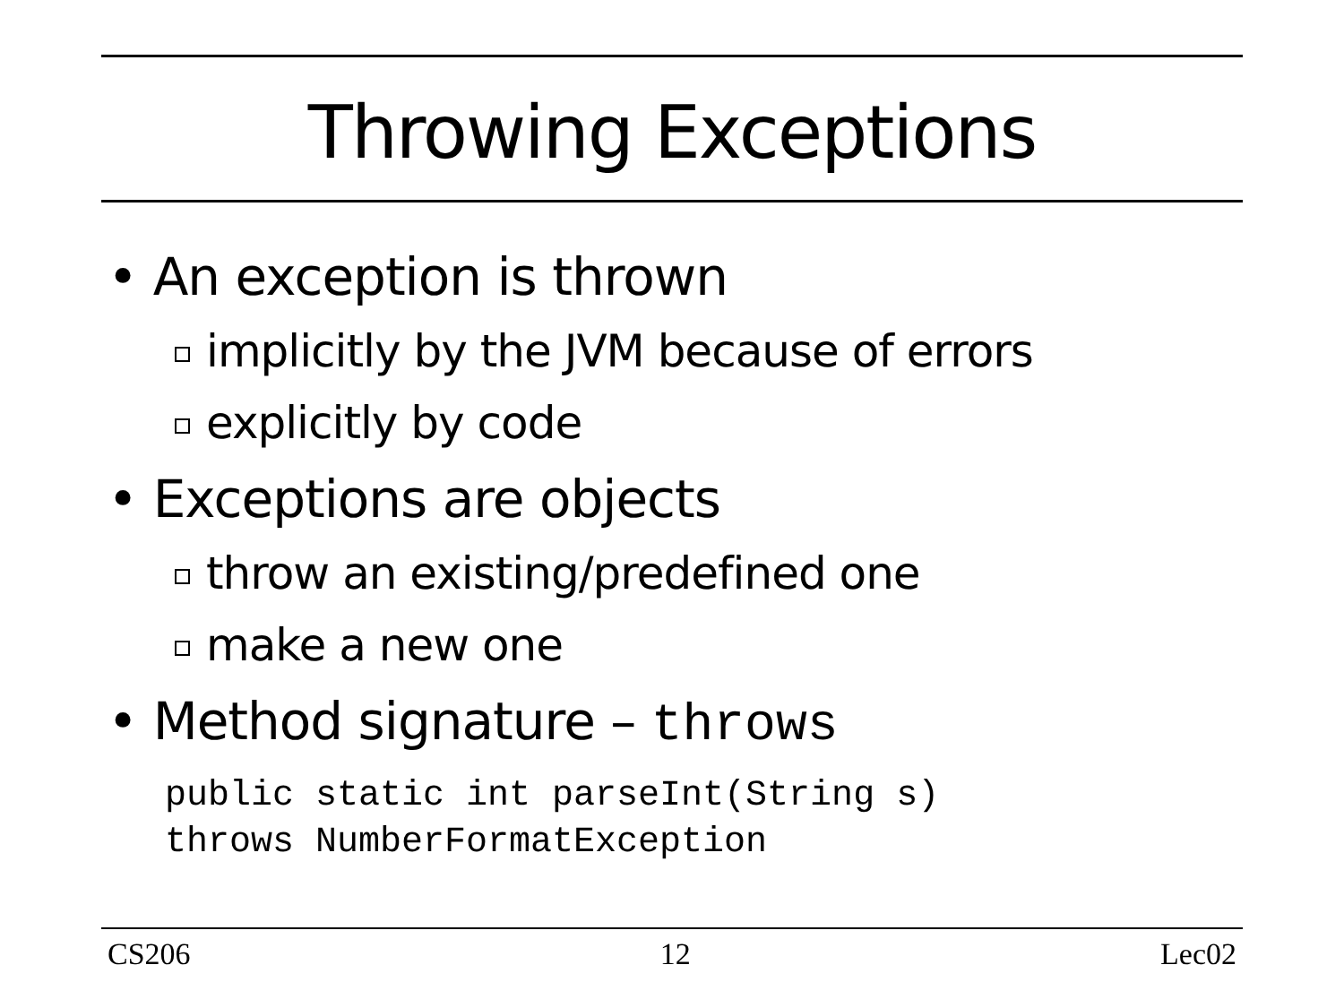Throwing Exceptions
• An exception is thrown
implicitly by the JVM because of errors
explicitly by code
• Exceptions are objects
throw an existing/predefined one
make a new one
• Method signature – throws
public static int parseInt(String s) throws NumberFormatException
CS206 12 Lec02